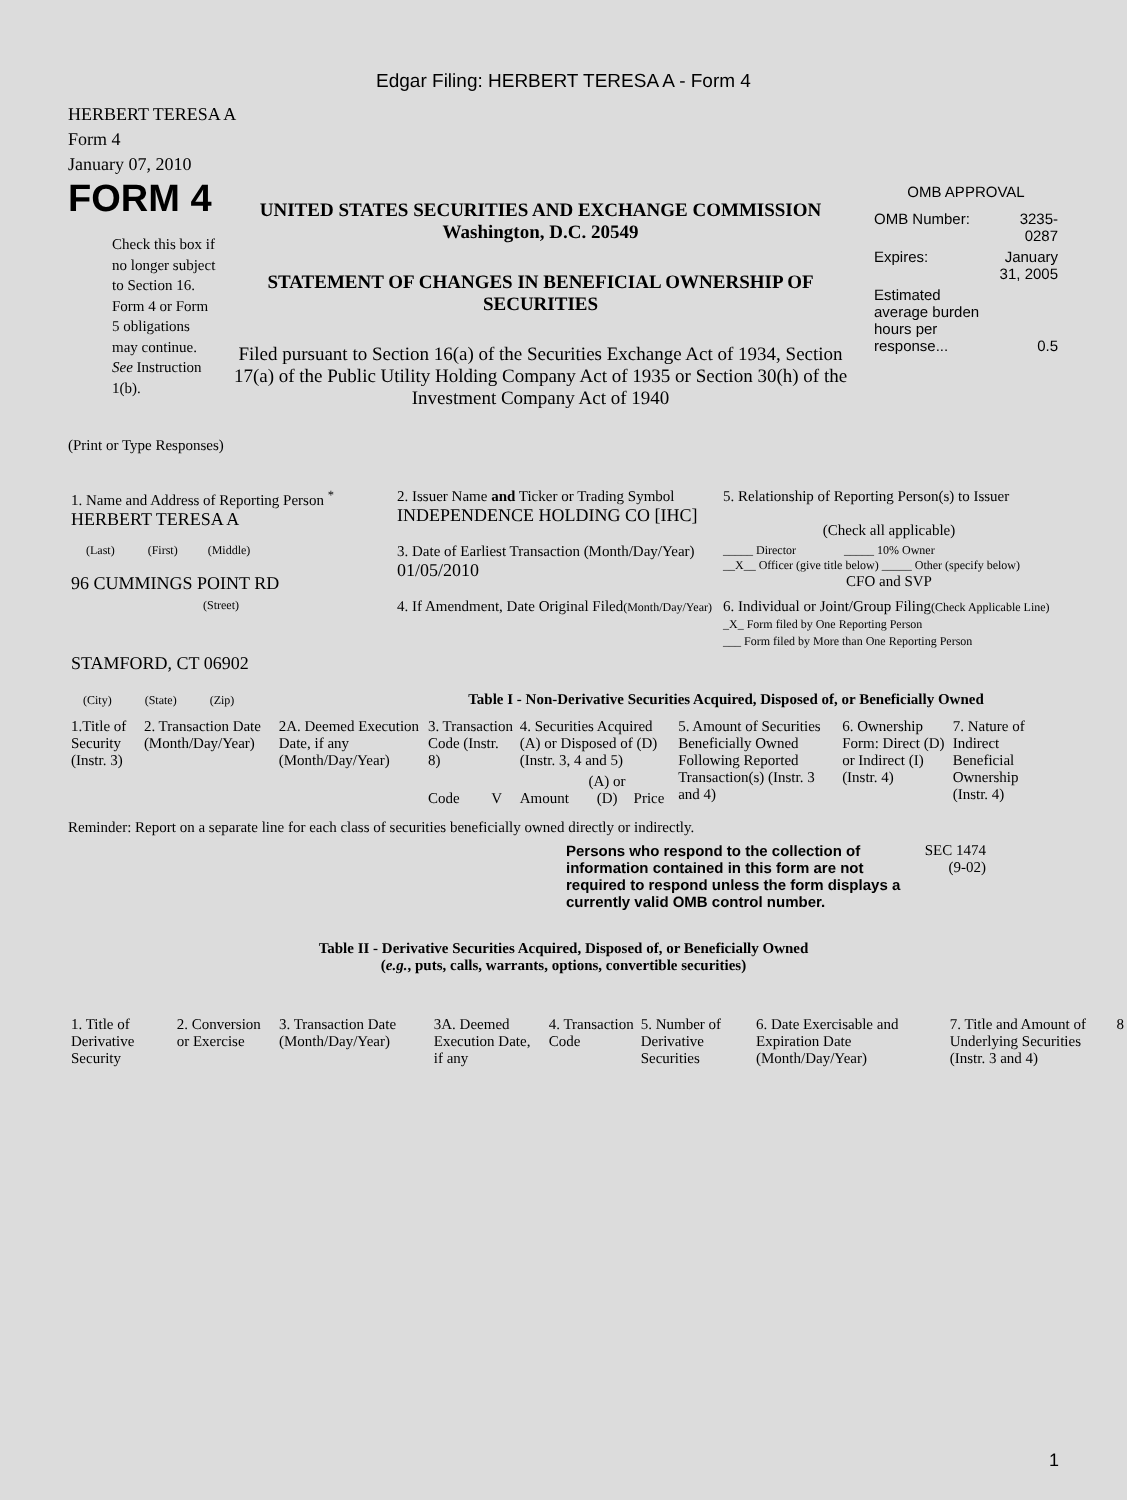Edgar Filing: HERBERT TERESA A - Form 4
HERBERT TERESA A
Form 4
January 07, 2010
FORM 4
Check this box if no longer subject to Section 16. Form 4 or Form 5 obligations may continue. See Instruction 1(b).
UNITED STATES SECURITIES AND EXCHANGE COMMISSION
Washington, D.C. 20549
STATEMENT OF CHANGES IN BENEFICIAL OWNERSHIP OF SECURITIES
Filed pursuant to Section 16(a) of the Securities Exchange Act of 1934, Section 17(a) of the Public Utility Holding Company Act of 1935 or Section 30(h) of the Investment Company Act of 1940
OMB APPROVAL
| OMB Number: | 3235-0287 |
| Expires: | January 31, 2005 |
| Estimated average burden hours per response... | 0.5 |
(Print or Type Responses)
| 1. Name and Address of Reporting Person <sup>*</sup> HERBERT TERESA A | 2. Issuer Name and Ticker or Trading Symbol INDEPENDENCE HOLDING CO [IHC] | 5. Relationship of Reporting Person(s) to Issuer (Check all applicable) |
| (Last) (First) (Middle) 96 CUMMINGS POINT RD | 3. Date of Earliest Transaction (Month/Day/Year) 01/05/2010 | _____ Director _____ 10% Owner __X__ Officer (give title below) _____ Other (specify below) CFO and SVP |
| (Street) | 4. If Amendment, Date Original Filed (Month/Day/Year) | 6. Individual or Joint/Group Filing (Check Applicable Line) _X_ Form filed by One Reporting Person ___ Form filed by More than One Reporting Person |
| STAMFORD, CT 06902 (City) (State) (Zip) | Table I - Non-Derivative Securities Acquired, Disposed of, or Beneficially Owned | |
| 1.Title of Security (Instr. 3) | 2. Transaction Date (Month/Day/Year) | 2A. Deemed Execution Date, if any (Month/Day/Year) | 3. Transaction Code (Instr. 8) | | 4. Securities Acquired (A) or Disposed of (D) (Instr. 3, 4 and 5) | | | 5. Amount of Securities Beneficially Owned Following Reported Transaction(s) (Instr. 3 and 4) | 6. Ownership Form: Direct (D) or Indirect (I) (Instr. 4) | 7. Nature of Indirect Beneficial Ownership (Instr. 4) |
| --- | --- | --- | --- | --- | --- | --- | --- | --- | --- | --- |
| | | | Code | V | Amount | (A) or (D) | Price | | | |
Reminder: Report on a separate line for each class of securities beneficially owned directly or indirectly.
Persons who respond to the collection of information contained in this form are not required to respond unless the form displays a currently valid OMB control number.
SEC 1474 (9-02)
Table II - Derivative Securities Acquired, Disposed of, or Beneficially Owned
(e.g., puts, calls, warrants, options, convertible securities)
| 1. Title of Derivative Security | 2. Conversion or Exercise | 3. Transaction Date (Month/Day/Year) | 3A. Deemed Execution Date, if any | 4. Transaction Code | 5. Number of Derivative Securities | 6. Date Exercisable and Expiration Date (Month/Day/Year) | 7. Title and Amount of Underlying Securities (Instr. 3 and 4) | 8 |
| --- | --- | --- | --- | --- | --- | --- | --- | --- |
1